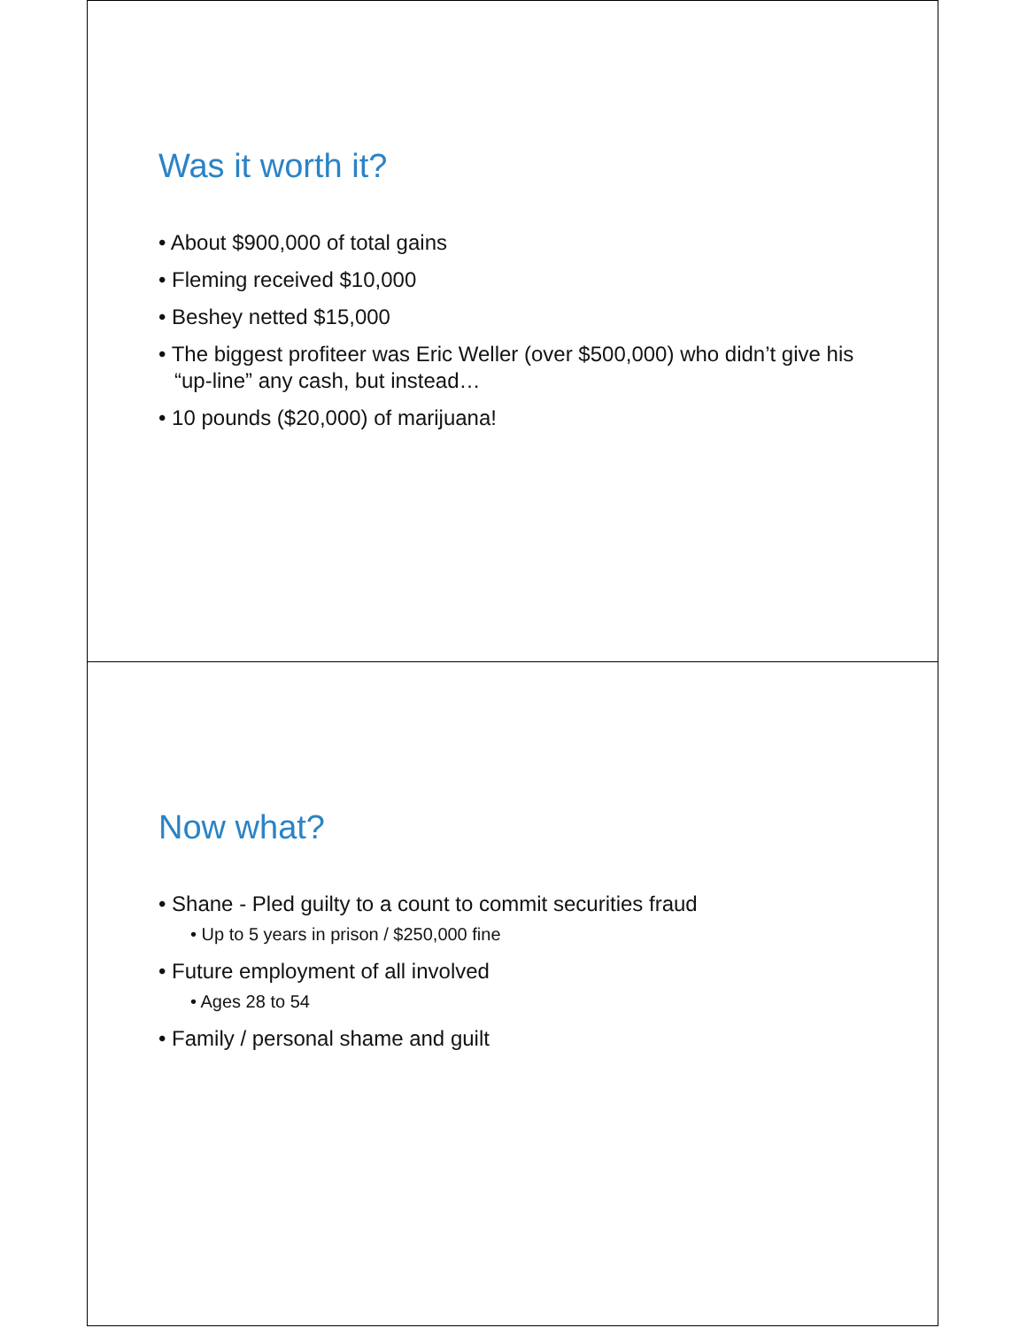Was it worth it?
• About $900,000 of total gains
• Fleming received $10,000
• Beshey netted $15,000
• The biggest profiteer was Eric Weller (over $500,000) who didn’t give his “up-line” any cash, but instead…
• 10 pounds ($20,000) of marijuana!
Now what?
• Shane - Pled guilty to a count to commit securities fraud
• Up to 5 years in prison / $250,000 fine
• Future employment of all involved
• Ages 28 to 54
• Family / personal shame and guilt